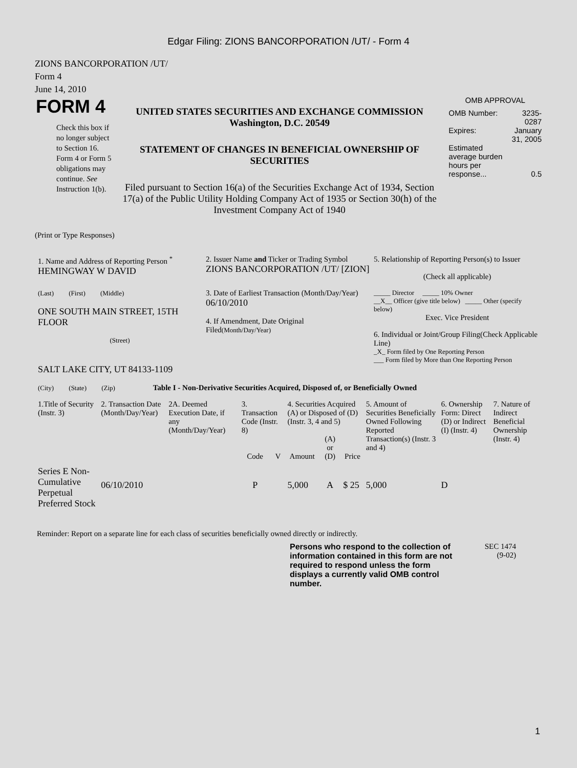Edgar Filing: ZIONS BANCORPORATION /UT/ - Form 4
ZIONS BANCORPORATION /UT/
Form 4
June 14, 2010
| FORM 4 Check this box if no longer subject to Section 16. Form 4 or Form 5 obligations may continue. See Instruction 1(b). | UNITED STATES SECURITIES AND EXCHANGE COMMISSION Washington, D.C. 20549 STATEMENT OF CHANGES IN BENEFICIAL OWNERSHIP OF SECURITIES Filed pursuant to Section 16(a) of the Securities Exchange Act of 1934, Section 17(a) of the Public Utility Holding Company Act of 1935 or Section 30(h) of the Investment Company Act of 1940 | OMB APPROVAL / OMB Number: / 3235-0287 / / Expires: / January 31, 2005 / / Estimated average burden hours per response... / 0.5 / |
(Print or Type Responses)
| 1. Name and Address of Reporting Person <sup>*</sup> HEMINGWAY W DAVID | 2. Issuer Name and Ticker or Trading Symbol ZIONS BANCORPORATION /UT/ [ZION] | 5. Relationship of Reporting Person(s) to Issuer (Check all applicable) |
| (Last) (First) (Middle) ONE SOUTH MAIN STREET, 15TH FLOOR (Street) | 3. Date of Earliest Transaction (Month/Day/Year) 06/10/2010 4. If Amendment, Date Original Filed (Month/Day/Year) | _____ Director _____ 10% Owner __X__ Officer (give title below) _____ Other (specify below) Exec. Vice President 6. Individual or Joint/Group Filing(Check Applicable Line) _X_ Form filed by One Reporting Person ___ Form filed by More than One Reporting Person |
| SALT LAKE CITY, UT 84133-1109 (City) (State) (Zip) Table I - Non-Derivative Securities Acquired, Disposed of, or Beneficially Owned | | |
| 1.Title of Security (Instr. 3) | 2. Transaction Date (Month/Day/Year) | 2A. Deemed Execution Date, if any (Month/Day/Year) | 3. Transaction Code (Instr. 8) | | 4. Securities Acquired (A) or Disposed of (D) (Instr. 3, 4 and 5) | | | 5. Amount of Securities Beneficially Owned Following Reported Transaction(s) (Instr. 3 and 4) | 6. Ownership Form: Direct (D) or Indirect (I) (Instr. 4) | 7. Nature of Indirect Beneficial Ownership (Instr. 4) |
| --- | --- | --- | --- | --- | --- | --- | --- | --- | --- | --- |
| | | | Code | V | Amount | (A) or (D) | Price | | | |
| Series E Non-Cumulative Perpetual Preferred Stock | 06/10/2010 | | P | | 5,000 | A | $ 25 | 5,000 | D | |
Reminder: Report on a separate line for each class of securities beneficially owned directly or indirectly.
| Persons who respond to the collection of information contained in this form are not required to respond unless the form displays a currently valid OMB control number. | SEC 1474 (9-02) |
1